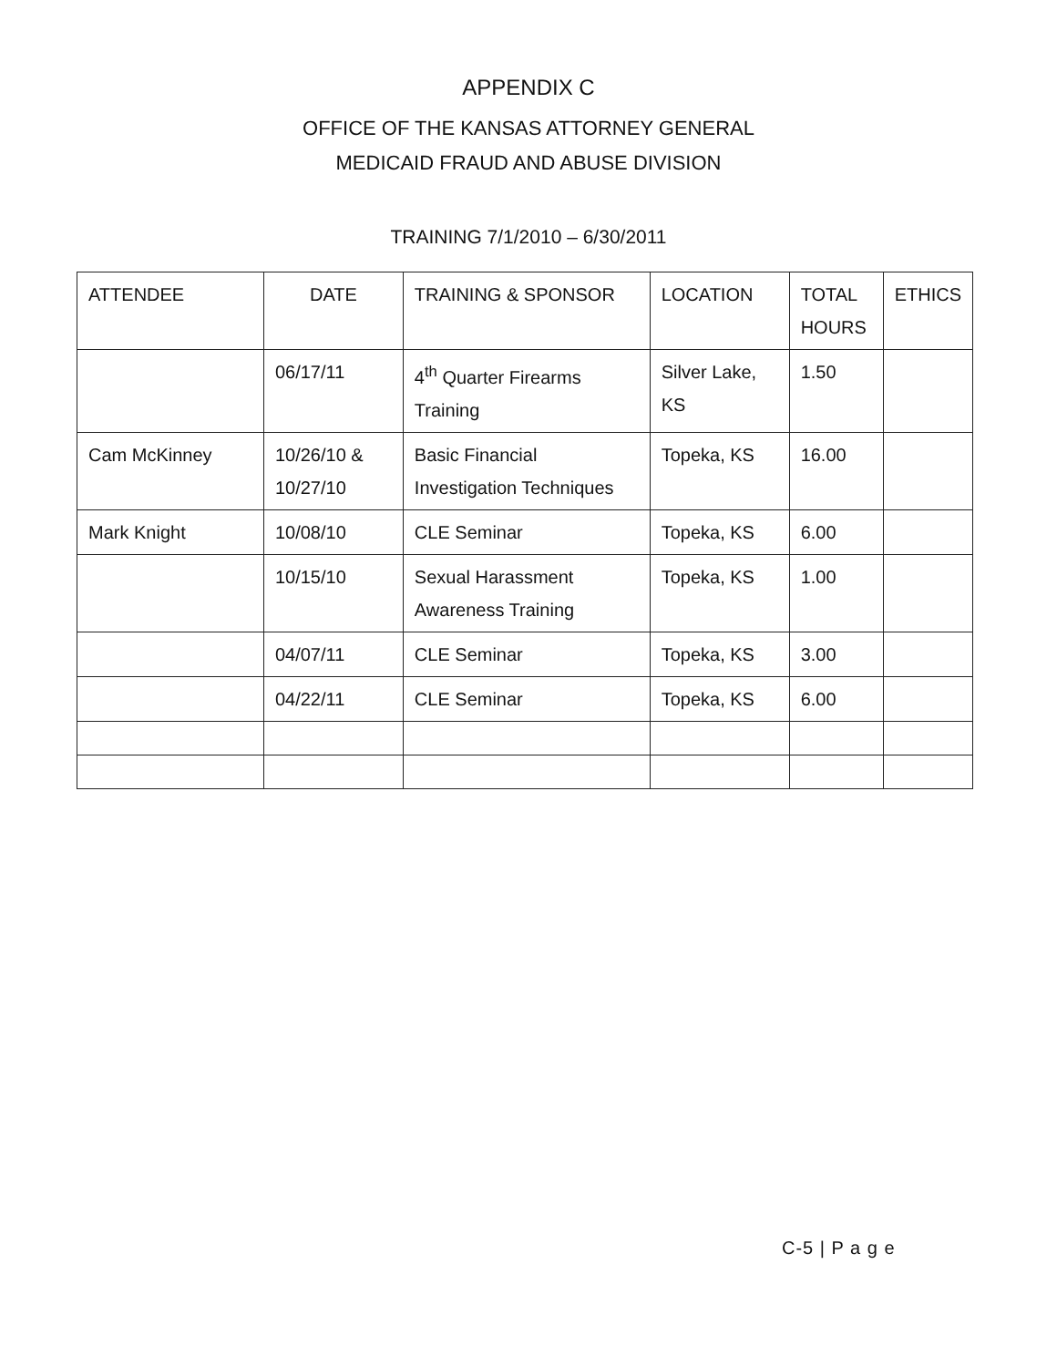APPENDIX C
OFFICE OF THE KANSAS ATTORNEY GENERAL
MEDICAID FRAUD AND ABUSE DIVISION
TRAINING 7/1/2010 – 6/30/2011
| ATTENDEE | DATE | TRAINING & SPONSOR | LOCATION | TOTAL HOURS | ETHICS |
| --- | --- | --- | --- | --- | --- |
| | 06/17/11 | 4<sup>th</sup> Quarter Firearms Training | Silver Lake, KS | 1.50 | |
| Cam McKinney | 10/26/10 & 10/27/10 | Basic Financial Investigation Techniques | Topeka, KS | 16.00 | |
| Mark Knight | 10/08/10 | CLE Seminar | Topeka, KS | 6.00 | |
| | 10/15/10 | Sexual Harassment Awareness Training | Topeka, KS | 1.00 | |
| | 04/07/11 | CLE Seminar | Topeka, KS | 3.00 | |
| | 04/22/11 | CLE Seminar | Topeka, KS | 6.00 | |
C-5 | P a g e